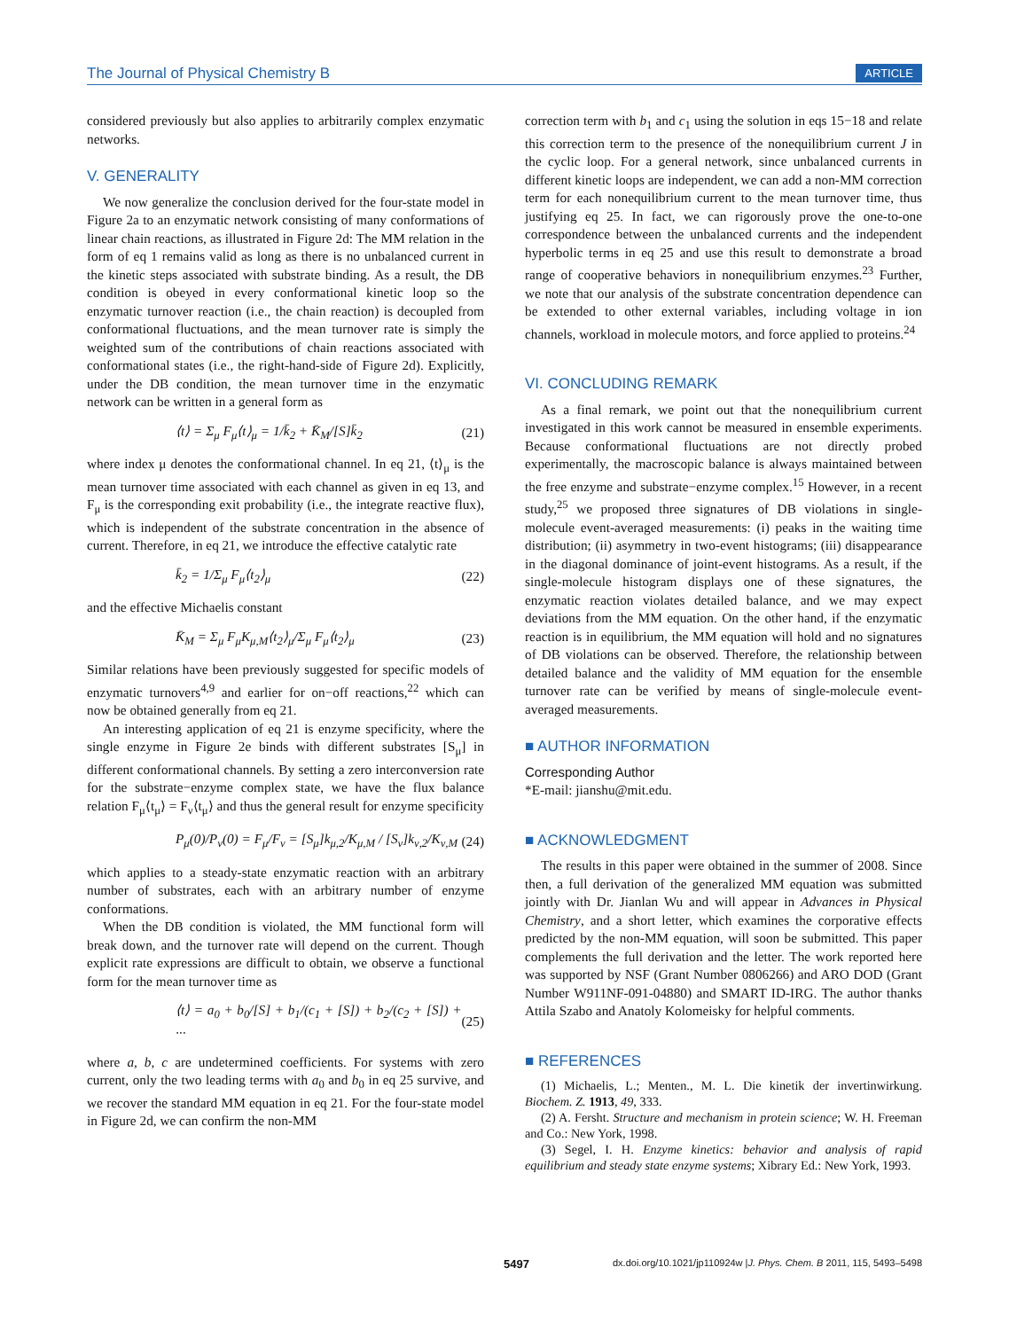The Journal of Physical Chemistry B ARTICLE
considered previously but also applies to arbitrarily complex enzymatic networks.
V. GENERALITY
We now generalize the conclusion derived for the four-state model in Figure 2a to an enzymatic network consisting of many conformations of linear chain reactions, as illustrated in Figure 2d: The MM relation in the form of eq 1 remains valid as long as there is no unbalanced current in the kinetic steps associated with substrate binding. As a result, the DB condition is obeyed in every conformational kinetic loop so the enzymatic turnover reaction (i.e., the chain reaction) is decoupled from conformational fluctuations, and the mean turnover rate is simply the weighted sum of the contributions of chain reactions associated with conformational states (i.e., the right-hand-side of Figure 2d). Explicitly, under the DB condition, the mean turnover time in the enzymatic network can be written in a general form as
⟨t⟩ = Σ<sub>μ</sub> F<sub>μ</sub>⟨t⟩<sub>μ</sub> = 1/k̄<sub>2</sub> + K̄<sub>M</sub>/[S]k̄<sub>2</sub> (21)
where index μ denotes the conformational channel. In eq 21, ⟨t⟩<sub>μ</sub> is the mean turnover time associated with each channel as given in eq 13, and F<sub>μ</sub> is the corresponding exit probability (i.e., the integrate reactive flux), which is independent of the substrate concentration in the absence of current. Therefore, in eq 21, we introduce the effective catalytic rate
k̄<sub>2</sub> = 1/Σ<sub>μ</sub> F<sub>μ</sub>⟨t<sub>2</sub>⟩<sub>μ</sub> (22)
and the effective Michaelis constant
K̄<sub>M</sub> = Σ<sub>μ</sub> F<sub>μ</sub>K<sub>μ,M</sub>⟨t<sub>2</sub>⟩<sub>μ</sub>/Σ<sub>μ</sub> F<sub>μ</sub>⟨t<sub>2</sub>⟩<sub>μ</sub> (23)
Similar relations have been previously suggested for specific models of enzymatic turnovers<sup>4,9</sup> and earlier for on−off reactions,<sup>22</sup> which can now be obtained generally from eq 21.
An interesting application of eq 21 is enzyme specificity, where the single enzyme in Figure 2e binds with different substrates [S<sub>μ</sub>] in different conformational channels. By setting a zero interconversion rate for the substrate−enzyme complex state, we have the flux balance relation F<sub>μ</sub>⟨t<sub>μ</sub>⟩ = F<sub>ν</sub>⟨t<sub>μ</sub>⟩ and thus the general result for enzyme specificity
P<sub>μ</sub>(0)/P<sub>ν</sub>(0) = F<sub>μ</sub>/F<sub>ν</sub> = [S<sub>μ</sub>]k<sub>μ,2</sub>/K<sub>μ,M</sub> / [S<sub>ν</sub>]k<sub>ν,2</sub>/K<sub>ν,M</sub> (24)
which applies to a steady-state enzymatic reaction with an arbitrary number of substrates, each with an arbitrary number of enzyme conformations.
When the DB condition is violated, the MM functional form will break down, and the turnover rate will depend on the current. Though explicit rate expressions are difficult to obtain, we observe a functional form for the mean turnover time as
⟨t⟩ = a<sub>0</sub> + b<sub>0</sub>/[S] + b<sub>1</sub>/(c<sub>1</sub> + [S]) + b<sub>2</sub>/(c<sub>2</sub> + [S]) + ··· (25)
where a, b, c are undetermined coefficients. For systems with zero current, only the two leading terms with a<sub>0</sub> and b<sub>0</sub> in eq 25 survive, and we recover the standard MM equation in eq 21. For the four-state model in Figure 2d, we can confirm the non-MM
correction term with b<sub>1</sub> and c<sub>1</sub> using the solution in eqs 15−18 and relate this correction term to the presence of the nonequilibrium current J in the cyclic loop. For a general network, since unbalanced currents in different kinetic loops are independent, we can add a non-MM correction term for each nonequilibrium current to the mean turnover time, thus justifying eq 25. In fact, we can rigorously prove the one-to-one correspondence between the unbalanced currents and the independent hyperbolic terms in eq 25 and use this result to demonstrate a broad range of cooperative behaviors in nonequilibrium enzymes.<sup>23</sup> Further, we note that our analysis of the substrate concentration dependence can be extended to other external variables, including voltage in ion channels, workload in molecule motors, and force applied to proteins.<sup>24</sup>
VI. CONCLUDING REMARK
As a final remark, we point out that the nonequilibrium current investigated in this work cannot be measured in ensemble experiments. Because conformational fluctuations are not directly probed experimentally, the macroscopic balance is always maintained between the free enzyme and substrate−enzyme complex.<sup>15</sup> However, in a recent study,<sup>25</sup> we proposed three signatures of DB violations in single-molecule event-averaged measurements: (i) peaks in the waiting time distribution; (ii) asymmetry in two-event histograms; (iii) disappearance in the diagonal dominance of joint-event histograms. As a result, if the single-molecule histogram displays one of these signatures, the enzymatic reaction violates detailed balance, and we may expect deviations from the MM equation. On the other hand, if the enzymatic reaction is in equilibrium, the MM equation will hold and no signatures of DB violations can be observed. Therefore, the relationship between detailed balance and the validity of MM equation for the ensemble turnover rate can be verified by means of single-molecule event-averaged measurements.
■ AUTHOR INFORMATION
Corresponding Author
*E-mail: jianshu@mit.edu.
■ ACKNOWLEDGMENT
The results in this paper were obtained in the summer of 2008. Since then, a full derivation of the generalized MM equation was submitted jointly with Dr. Jianlan Wu and will appear in Advances in Physical Chemistry, and a short letter, which examines the corporative effects predicted by the non-MM equation, will soon be submitted. This paper complements the full derivation and the letter. The work reported here was supported by NSF (Grant Number 0806266) and ARO DOD (Grant Number W911NF-091-04880) and SMART ID-IRG. The author thanks Attila Szabo and Anatoly Kolomeisky for helpful comments.
■ REFERENCES
(1) Michaelis, L.; Menten., M. L. Die kinetik der invertinwirkung. Biochem. Z. 1913, 49, 333.
(2) A. Fersht. Structure and mechanism in protein science; W. H. Freeman and Co.: New York, 1998.
(3) Segel, I. H. Enzyme kinetics: behavior and analysis of rapid equilibrium and steady state enzyme systems; Xibrary Ed.: New York, 1993.
5497 dx.doi.org/10.1021/jp110924w |J. Phys. Chem. B 2011, 115, 5493–5498